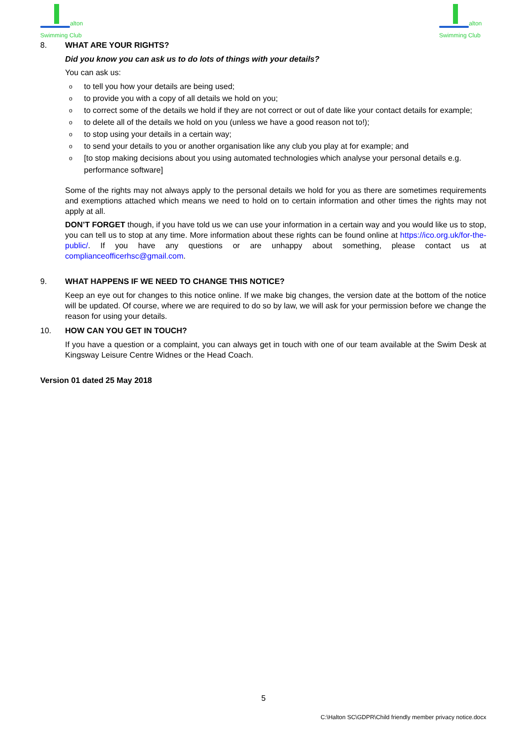alton
Swimming Club
alton
Swimming Club
8. WHAT ARE YOUR RIGHTS?
Did you know you can ask us to do lots of things with your details?
You can ask us:
oto tell you how your details are being used;
oto provide you with a copy of all details we hold on you;
oto correct some of the details we hold if they are not correct or out of date like your contact details for example;
oto delete all of the details we hold on you (unless we have a good reason not to!);
oto stop using your details in a certain way;
oto send your details to you or another organisation like any club you play at for example; and
o [to stop making decisions about you using automated technologies which analyse your personal details e.g. performance software]
Some of the rights may not always apply to the personal details we hold for you as there are sometimes requirements and exemptions attached which means we need to hold on to certain information and other times the rights may not apply at all.
DON’T FORGET though, if you have told us we can use your information in a certain way and you would like us to stop, you can tell us to stop at any time. More information about these rights can be found online at https://ico.org.uk/for-the-public/. If you have any questions or are unhappy about something, please contact us at complianceofficerhsc@gmail.com.
9. WHAT HAPPENS IF WE NEED TO CHANGE THIS NOTICE?
Keep an eye out for changes to this notice online. If we make big changes, the version date at the bottom of the notice will be updated. Of course, where we are required to do so by law, we will ask for your permission before we change the reason for using your details.
10. HOW CAN YOU GET IN TOUCH?
If you have a question or a complaint, you can always get in touch with one of our team available at the Swim Desk at Kingsway Leisure Centre Widnes or the Head Coach.
Version 01 dated 25 May 2018
5
C:\Halton SC\GDPR\Child friendly member privacy notice.docx